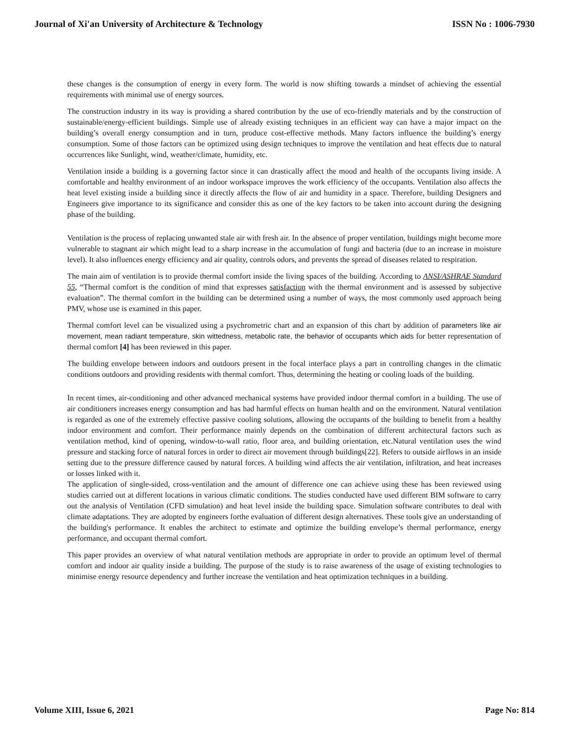Journal of Xi'an University of Architecture & Technology ISSN No : 1006-7930
these changes is the consumption of energy in every form. The world is now shifting towards a mindset of achieving the essential requirements with minimal use of energy sources.
The construction industry in its way is providing a shared contribution by the use of eco-friendly materials and by the construction of sustainable/energy-efficient buildings. Simple use of already existing techniques in an efficient way can have a major impact on the building’s overall energy consumption and in turn, produce cost-effective methods. Many factors influence the building’s energy consumption. Some of those factors can be optimized using design techniques to improve the ventilation and heat effects due to natural occurrences like Sunlight, wind, weather/climate, humidity, etc.
Ventilation inside a building is a governing factor since it can drastically affect the mood and health of the occupants living inside. A comfortable and healthy environment of an indoor workspace improves the work efficiency of the occupants. Ventilation also affects the heat level existing inside a building since it directly affects the flow of air and humidity in a space. Therefore, building Designers and Engineers give importance to its significance and consider this as one of the key factors to be taken into account during the designing phase of the building.
Ventilation is the process of replacing unwanted stale air with fresh air. In the absence of proper ventilation, buildings might become more vulnerable to stagnant air which might lead to a sharp increase in the accumulation of fungi and bacteria (due to an increase in moisture level). It also influences energy efficiency and air quality, controls odors, and prevents the spread of diseases related to respiration.
The main aim of ventilation is to provide thermal comfort inside the living spaces of the building. According to ANSI/ASHRAE Standard 55, “Thermal comfort is the condition of mind that expresses satisfaction with the thermal environment and is assessed by subjective evaluation”. The thermal comfort in the building can be determined using a number of ways, the most commonly used approach being PMV, whose use is examined in this paper.
Thermal comfort level can be visualized using a psychrometric chart and an expansion of this chart by addition of parameters like air movement, mean radiant temperature, skin wittedness, metabolic rate, the behavior of occupants which aids for better representation of thermal comfort [4] has been reviewed in this paper.
The building envelope between indoors and outdoors present in the focal interface plays a part in controlling changes in the climatic conditions outdoors and providing residents with thermal comfort. Thus, determining the heating or cooling loads of the building.
In recent times, air-conditioning and other advanced mechanical systems have provided indoor thermal comfort in a building. The use of air conditioners increases energy consumption and has had harmful effects on human health and on the environment. Natural ventilation is regarded as one of the extremely effective passive cooling solutions, allowing the occupants of the building to benefit from a healthy indoor environment and comfort. Their performance mainly depends on the combination of different architectural factors such as ventilation method, kind of opening, window-to-wall ratio, floor area, and building orientation, etc.Natural ventilation uses the wind pressure and stacking force of natural forces in order to direct air movement through buildings[22]. Refers to outside airflows in an inside setting due to the pressure difference caused by natural forces. A building wind affects the air ventilation, infiltration, and heat increases or losses linked with it.
The application of single-sided, cross-ventilation and the amount of difference one can achieve using these has been reviewed using studies carried out at different locations in various climatic conditions. The studies conducted have used different BIM software to carry out the analysis of Ventilation (CFD simulation) and heat level inside the building space. Simulation software contributes to deal with climate adaptations. They are adopted by engineers forthe evaluation of different design alternatives. These tools give an understanding of the building's performance. It enables the architect to estimate and optimize the building envelope’s thermal performance, energy performance, and occupant thermal comfort.
This paper provides an overview of what natural ventilation methods are appropriate in order to provide an optimum level of thermal comfort and indoor air quality inside a building. The purpose of the study is to raise awareness of the usage of existing technologies to minimise energy resource dependency and further increase the ventilation and heat optimization techniques in a building.
Volume XIII, Issue 6, 2021 Page No: 814